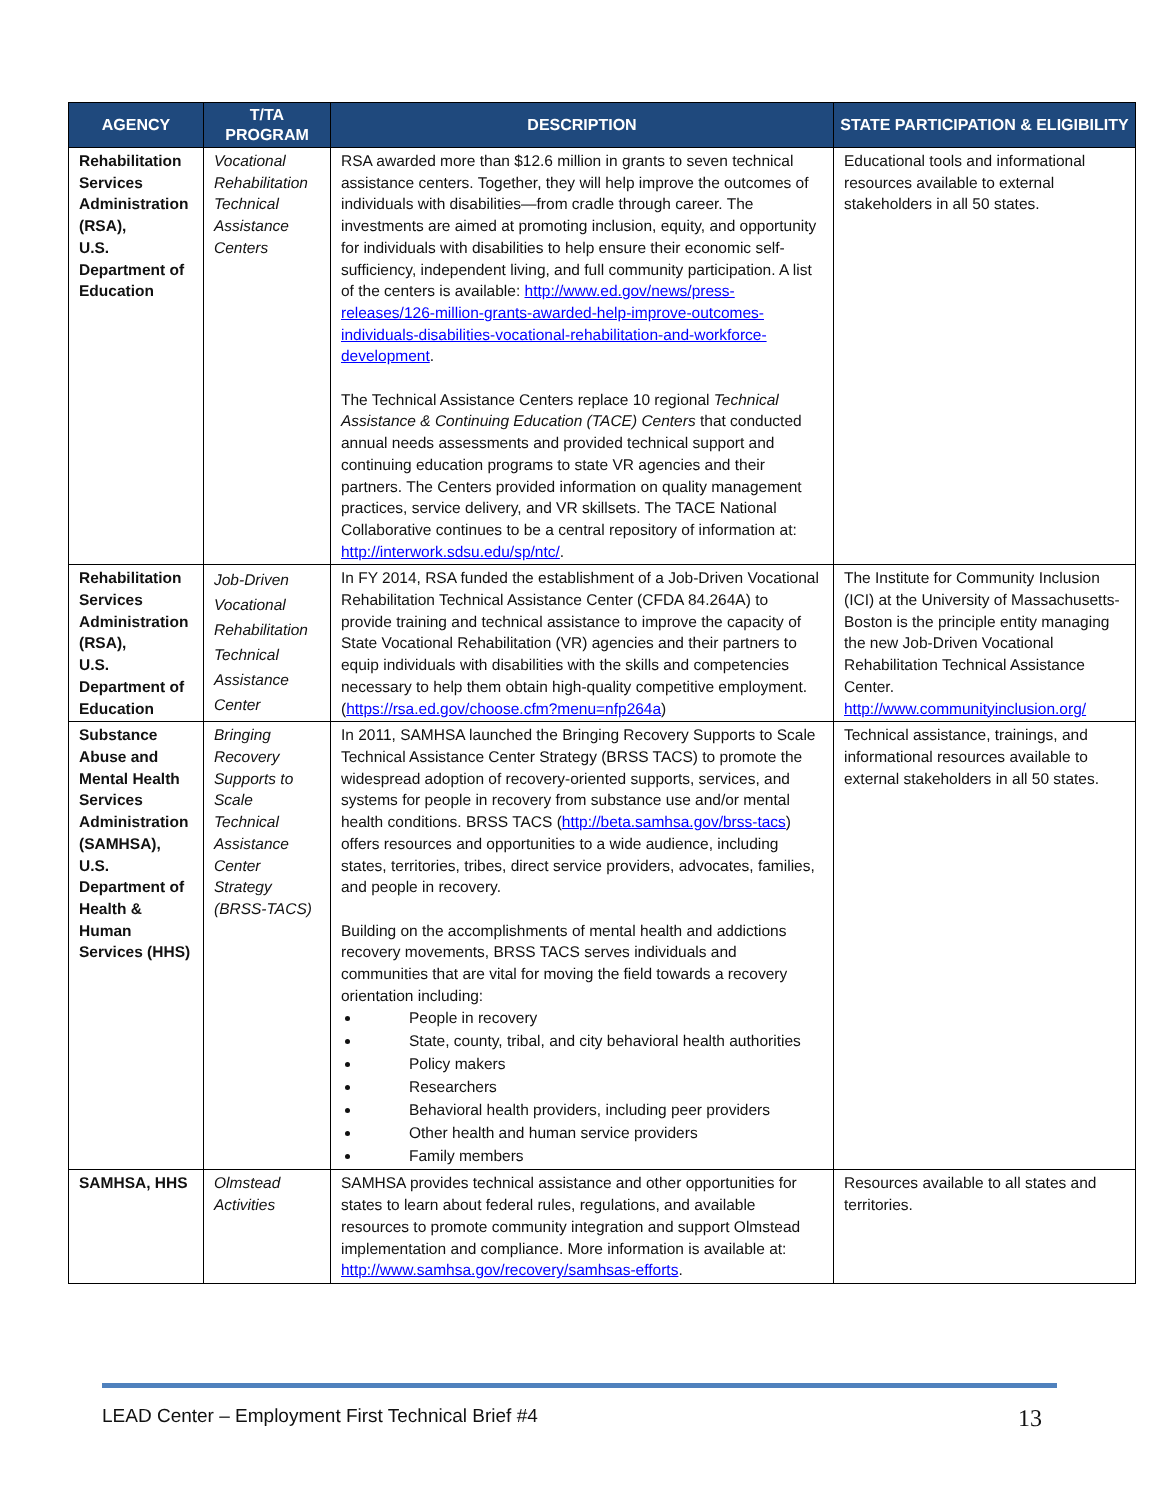| AGENCY | T/TA PROGRAM | DESCRIPTION | STATE PARTICIPATION & ELIGIBILITY |
| --- | --- | --- | --- |
| Rehabilitation Services Administration (RSA), U.S. Department of Education | Vocational Rehabilitation Technical Assistance Centers | RSA awarded more than $12.6 million in grants to seven technical assistance centers. Together, they will help improve the outcomes of individuals with disabilities—from cradle through career. The investments are aimed at promoting inclusion, equity, and opportunity for individuals with disabilities to help ensure their economic self-sufficiency, independent living, and full community participation. A list of the centers is available: http://www.ed.gov/news/press-releases/126-million-grants-awarded-help-improve-outcomes-individuals-disabilities-vocational-rehabilitation-and-workforce-development . The Technical Assistance Centers replace 10 regional Technical Assistance & Continuing Education (TACE) Centers that conducted annual needs assessments and provided technical support and continuing education programs to state VR agencies and their partners. The Centers provided information on quality management practices, service delivery, and VR skillsets. The TACE National Collaborative continues to be a central repository of information at: http://interwork.sdsu.edu/sp/ntc/ . | Educational tools and informational resources available to external stakeholders in all 50 states. |
| Rehabilitation Services Administration (RSA), U.S. Department of Education | Job-Driven Vocational Rehabilitation Technical Assistance Center | In FY 2014, RSA funded the establishment of a Job-Driven Vocational Rehabilitation Technical Assistance Center (CFDA 84.264A) to provide training and technical assistance to improve the capacity of State Vocational Rehabilitation (VR) agencies and their partners to equip individuals with disabilities with the skills and competencies necessary to help them obtain high-quality competitive employment. ( https://rsa.ed.gov/choose.cfm?menu=nfp264a ) | The Institute for Community Inclusion (ICI) at the University of Massachusetts-Boston is the principle entity managing the new Job-Driven Vocational Rehabilitation Technical Assistance Center. http://www.communityinclusion.org/ |
| Substance Abuse and Mental Health Services Administration (SAMHSA), U.S. Department of Health & Human Services (HHS) | Bringing Recovery Supports to Scale Technical Assistance Center Strategy (BRSS-TACS) | In 2011, SAMHSA launched the Bringing Recovery Supports to Scale Technical Assistance Center Strategy (BRSS TACS) to promote the widespread adoption of recovery-oriented supports, services, and systems for people in recovery from substance use and/or mental health conditions. BRSS TACS ( http://beta.samhsa.gov/brss-tacs ) offers resources and opportunities to a wide audience, including states, territories, tribes, direct service providers, advocates, families, and people in recovery. Building on the accomplishments of mental health and addictions recovery movements, BRSS TACS serves individuals and communities that are vital for moving the field towards a recovery orientation including: People in recovery State, county, tribal, and city behavioral health authorities Policy makers Researchers Behavioral health providers, including peer providers Other health and human service providers Family members | Technical assistance, trainings, and informational resources available to external stakeholders in all 50 states. |
| SAMHSA, HHS | Olmstead Activities | SAMHSA provides technical assistance and other opportunities for states to learn about federal rules, regulations, and available resources to promote community integration and support Olmstead implementation and compliance. More information is available at: http://www.samhsa.gov/recovery/samhsas-efforts . | Resources available to all states and territories. |
LEAD Center – Employment First Technical Brief #4 13